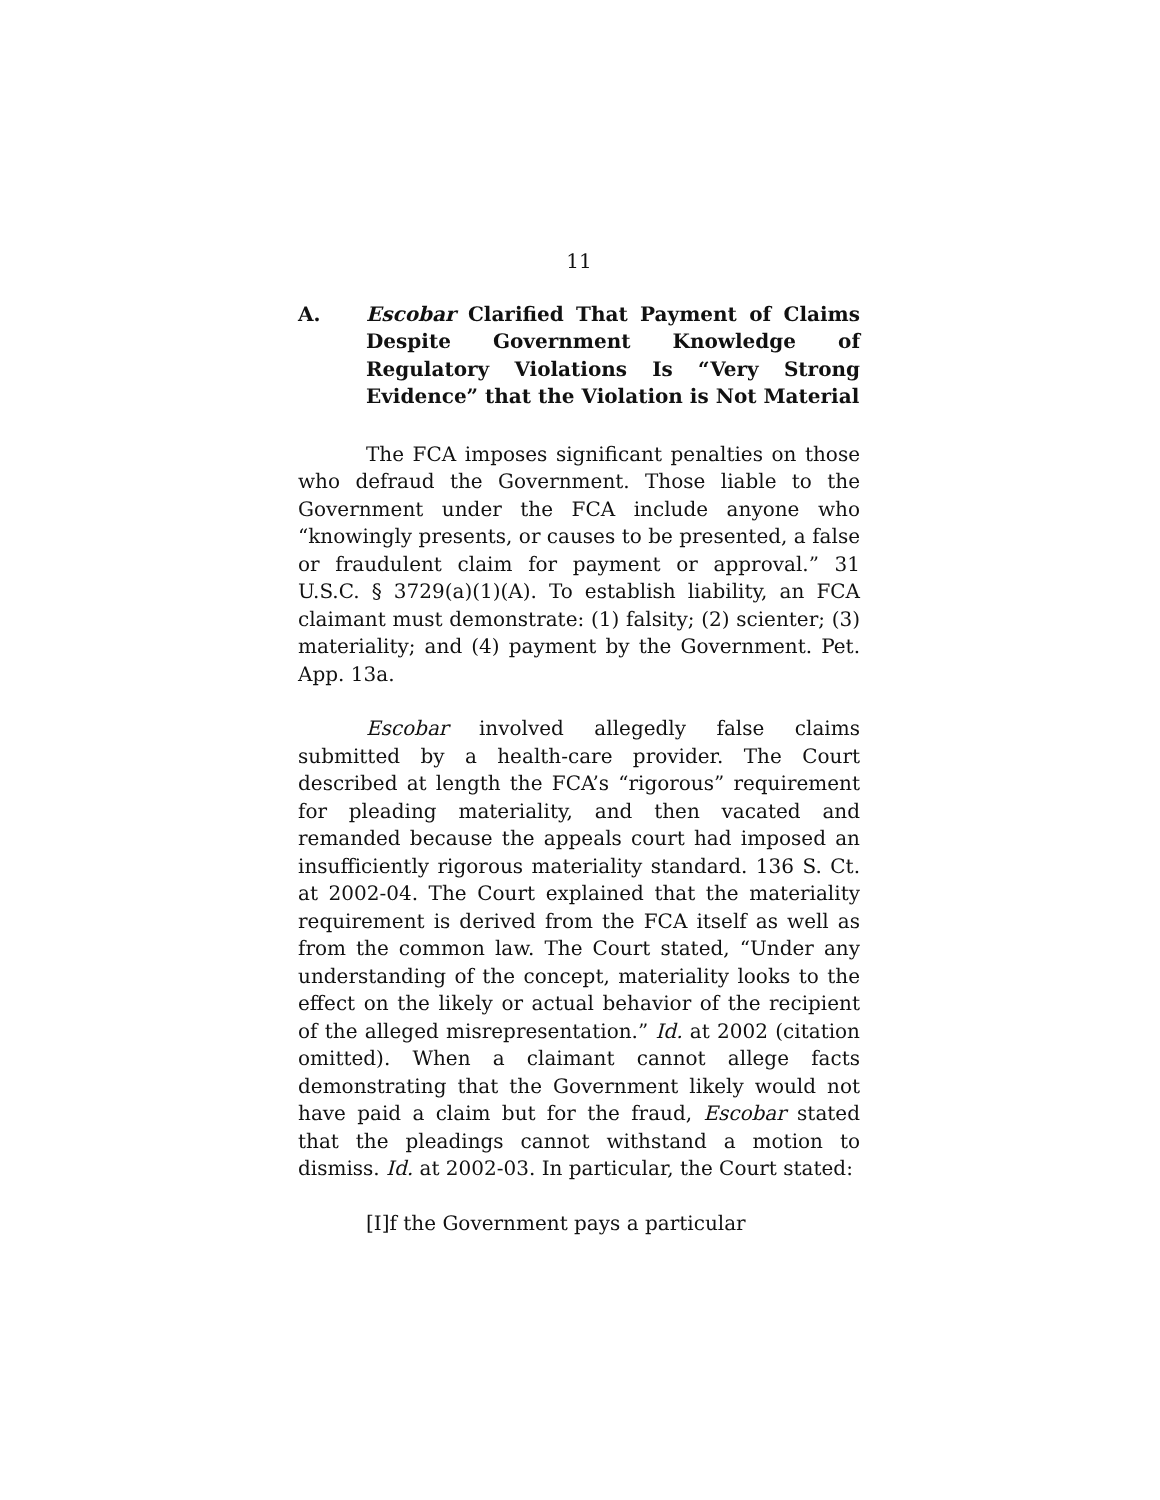11
A. Escobar Clarified That Payment of Claims Despite Government Knowledge of Regulatory Violations Is “Very Strong Evidence” that the Violation is Not Material
The FCA imposes significant penalties on those who defraud the Government. Those liable to the Government under the FCA include anyone who “knowingly presents, or causes to be presented, a false or fraudulent claim for payment or approval.” 31 U.S.C. § 3729(a)(1)(A). To establish liability, an FCA claimant must demonstrate: (1) falsity; (2) scienter; (3) materiality; and (4) payment by the Government. Pet. App. 13a.
Escobar involved allegedly false claims submitted by a health-care provider. The Court described at length the FCA’s “rigorous” requirement for pleading materiality, and then vacated and remanded because the appeals court had imposed an insufficiently rigorous materiality standard. 136 S. Ct. at 2002-04. The Court explained that the materiality requirement is derived from the FCA itself as well as from the common law. The Court stated, “Under any understanding of the concept, materiality looks to the effect on the likely or actual behavior of the recipient of the alleged misrepresentation.” Id. at 2002 (citation omitted). When a claimant cannot allege facts demonstrating that the Government likely would not have paid a claim but for the fraud, Escobar stated that the pleadings cannot withstand a motion to dismiss. Id. at 2002-03. In particular, the Court stated:
[I]f the Government pays a particular